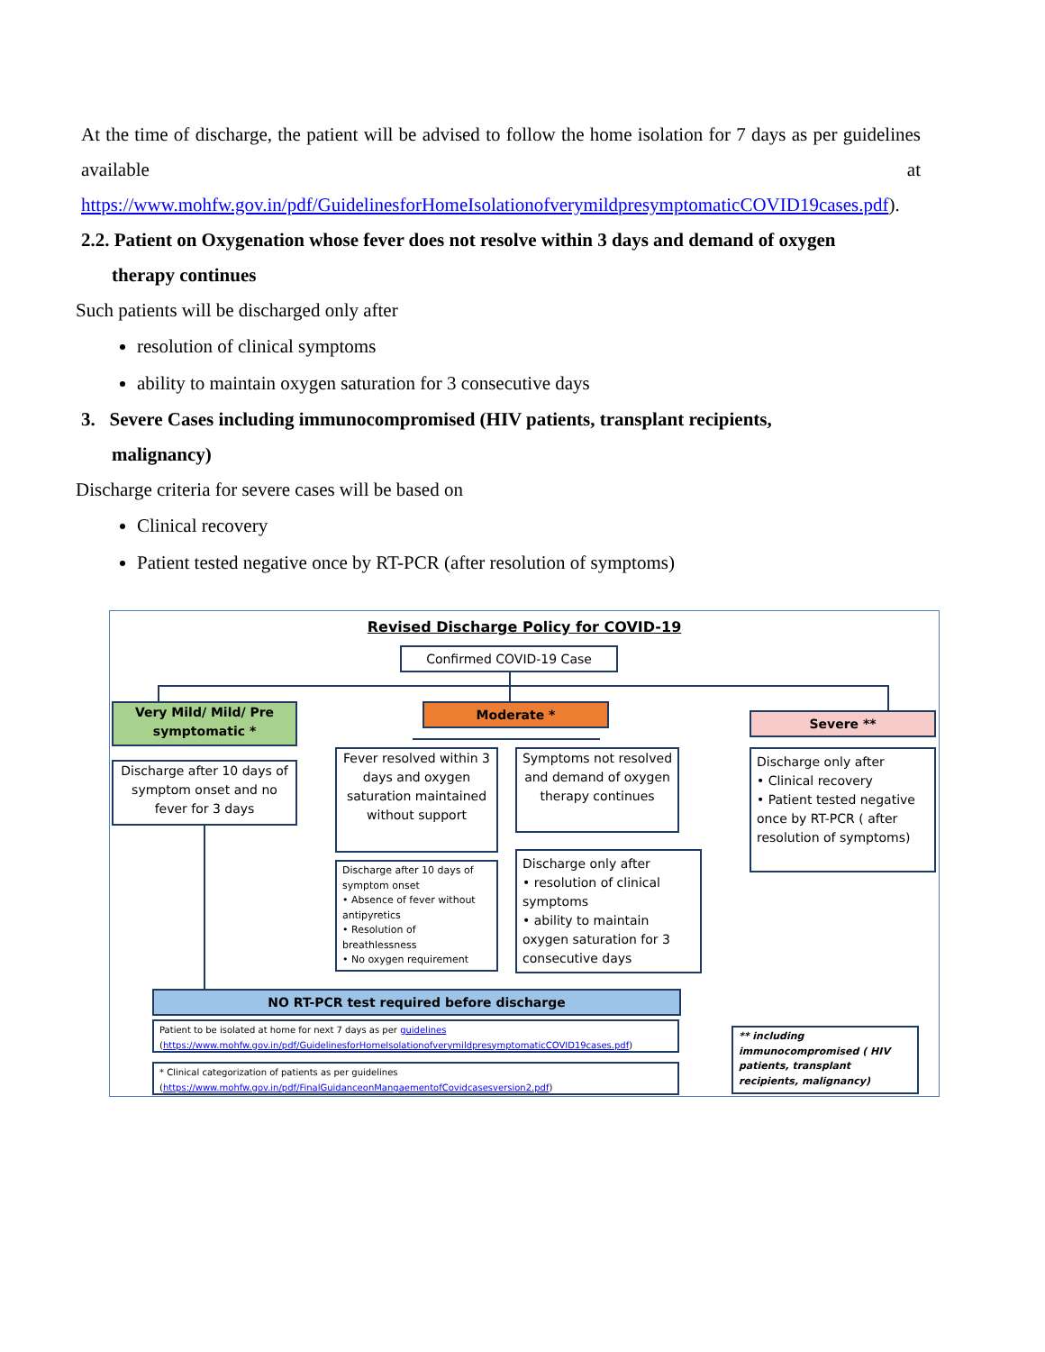At the time of discharge, the patient will be advised to follow the home isolation for 7 days as per guidelines available at https://www.mohfw.gov.in/pdf/GuidelinesforHomeIsolationofverymildpresymptomaticCOVID19cases.pdf).
2.2. Patient on Oxygenation whose fever does not resolve within 3 days and demand of oxygen
therapy continues
Such patients will be discharged only after
resolution of clinical symptoms
ability to maintain oxygen saturation for 3 consecutive days
3. Severe Cases including immunocompromised (HIV patients, transplant recipients,
malignancy)
Discharge criteria for severe cases will be based on
Clinical recovery
Patient tested negative once by RT-PCR (after resolution of symptoms)
Revised Discharge Policy for COVID-19
Confirmed COVID-19 Case
Very Mild/ Mild/ Pre symptomatic *
Moderate *
Severe **
Discharge after 10 days of symptom onset and no fever for 3 days
Fever resolved within 3 days and oxygen saturation maintained without support
Symptoms not resolved and demand of oxygen therapy continues
Discharge after 10 days of symptom onset
• Absence of fever without antipyretics
• Resolution of breathlessness
• No oxygen requirement
Discharge only after
• resolution of clinical symptoms
• ability to maintain oxygen saturation for 3 consecutive days
Discharge only after
• Clinical recovery
• Patient tested negative once by RT-PCR ( after resolution of symptoms)
NO RT-PCR test required before discharge
Patient to be isolated at home for next 7 days as per guidelines
(https://www.mohfw.gov.in/pdf/GuidelinesforHomeIsolationofverymildpresymptomaticCOVID19cases.pdf)
* Clinical categorization of patients as per guidelines
(https://www.mohfw.gov.in/pdf/FinalGuidanceonMangaementofCovidcasesversion2.pdf)
** including immunocompromised ( HIV patients, transplant recipients, malignancy)